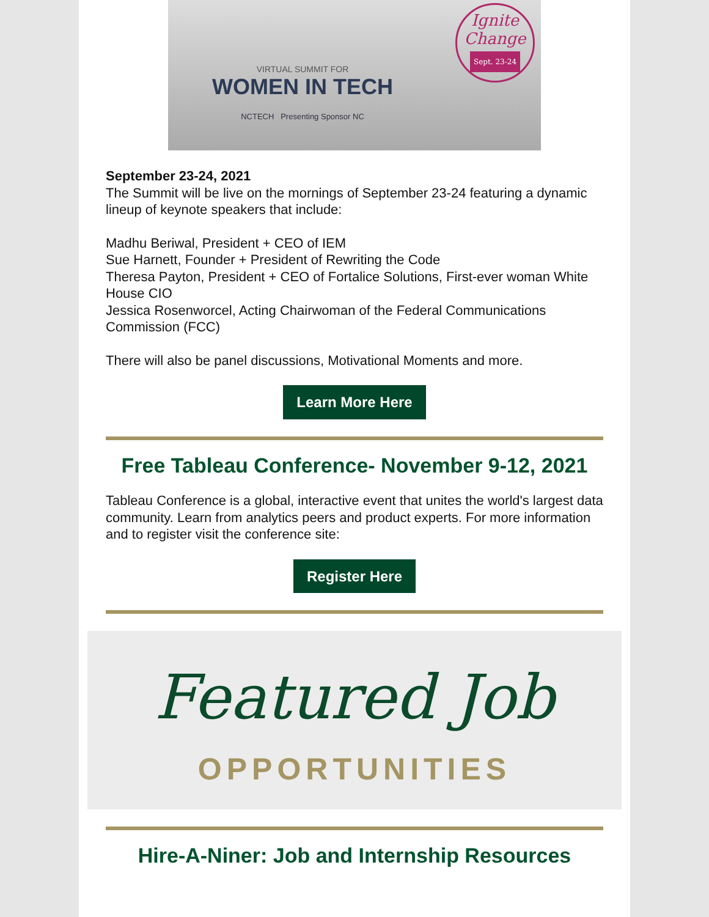VIRTUAL SUMMIT FOR
WOMEN IN TECH
NCTECH Presenting Sponsor NC
Ignite
Change
Sept. 23-24
September 23-24, 2021
The Summit will be live on the mornings of September 23-24 featuring a dynamic lineup of keynote speakers that include:
Madhu Beriwal, President + CEO of IEM
Sue Harnett, Founder + President of Rewriting the Code
Theresa Payton, President + CEO of Fortalice Solutions, First-ever woman White House CIO
Jessica Rosenworcel, Acting Chairwoman of the Federal Communications Commission (FCC)
There will also be panel discussions, Motivational Moments and more.
Learn More Here
Free Tableau Conference- November 9-12, 2021
Tableau Conference is a global, interactive event that unites the world's largest data community. Learn from analytics peers and product experts. For more information and to register visit the conference site:
Register Here
Featured Job
OPPORTUNITIES
Hire-A-Niner: Job and Internship Resources